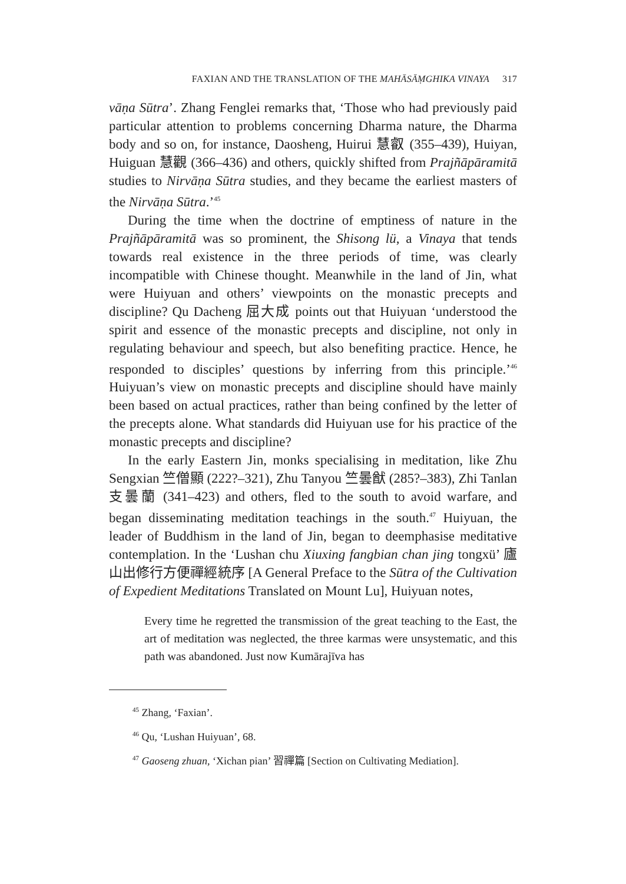FAXIAN AND THE TRANSLATION OF THE MAHĀSĀṂGHIKA VINAYA 317
vāṇa Sūtra’. Zhang Fenglei remarks that, ‘Those who had previously paid particular attention to problems concerning Dharma nature, the Dharma body and so on, for instance, Daosheng, Huirui 慧叡 (355–439), Huiyan, Huiguan 慧觀 (366–436) and others, quickly shifted from Prajñāpāramitā studies to Nirvāṇa Sūtra studies, and they became the earliest masters of the Nirvāṇa Sūtra.’<sup>45</sup>
During the time when the doctrine of emptiness of nature in the Prajñāpāramitā was so prominent, the Shisong lü, a Vinaya that tends towards real existence in the three periods of time, was clearly incompatible with Chinese thought. Meanwhile in the land of Jin, what were Huiyuan and others’ viewpoints on the monastic precepts and discipline? Qu Dacheng 屈大成 points out that Huiyuan ‘understood the spirit and essence of the monastic precepts and discipline, not only in regulating behaviour and speech, but also benefiting practice. Hence, he responded to disciples’ questions by inferring from this principle.’<sup>46</sup> Huiyuan’s view on monastic precepts and discipline should have mainly been based on actual practices, rather than being confined by the letter of the precepts alone. What standards did Huiyuan use for his practice of the monastic precepts and discipline?
In the early Eastern Jin, monks specialising in meditation, like Zhu Sengxian 竺僧顯 (222?–321), Zhu Tanyou 竺曇猷 (285?–383), Zhi Tanlan 支曇蘭 (341–423) and others, fled to the south to avoid warfare, and began disseminating meditation teachings in the south.<sup>47</sup> Huiyuan, the leader of Buddhism in the land of Jin, began to deemphasise meditative contemplation. In the ‘Lushan chu Xiuxing fangbian chan jing tongxü’ 廬山出修行方便禪經統序 [A General Preface to the Sūtra of the Cultivation of Expedient Meditations Translated on Mount Lu], Huiyuan notes,
Every time he regretted the transmission of the great teaching to the East, the art of meditation was neglected, the three karmas were unsystematic, and this path was abandoned. Just now Kumārajīva has
<sup>45</sup> Zhang, ‘Faxian’.
<sup>46</sup> Qu, ‘Lushan Huiyuan’, 68.
<sup>47</sup> Gaoseng zhuan, ‘Xichan pian’ 習禪篇 [Section on Cultivating Mediation].